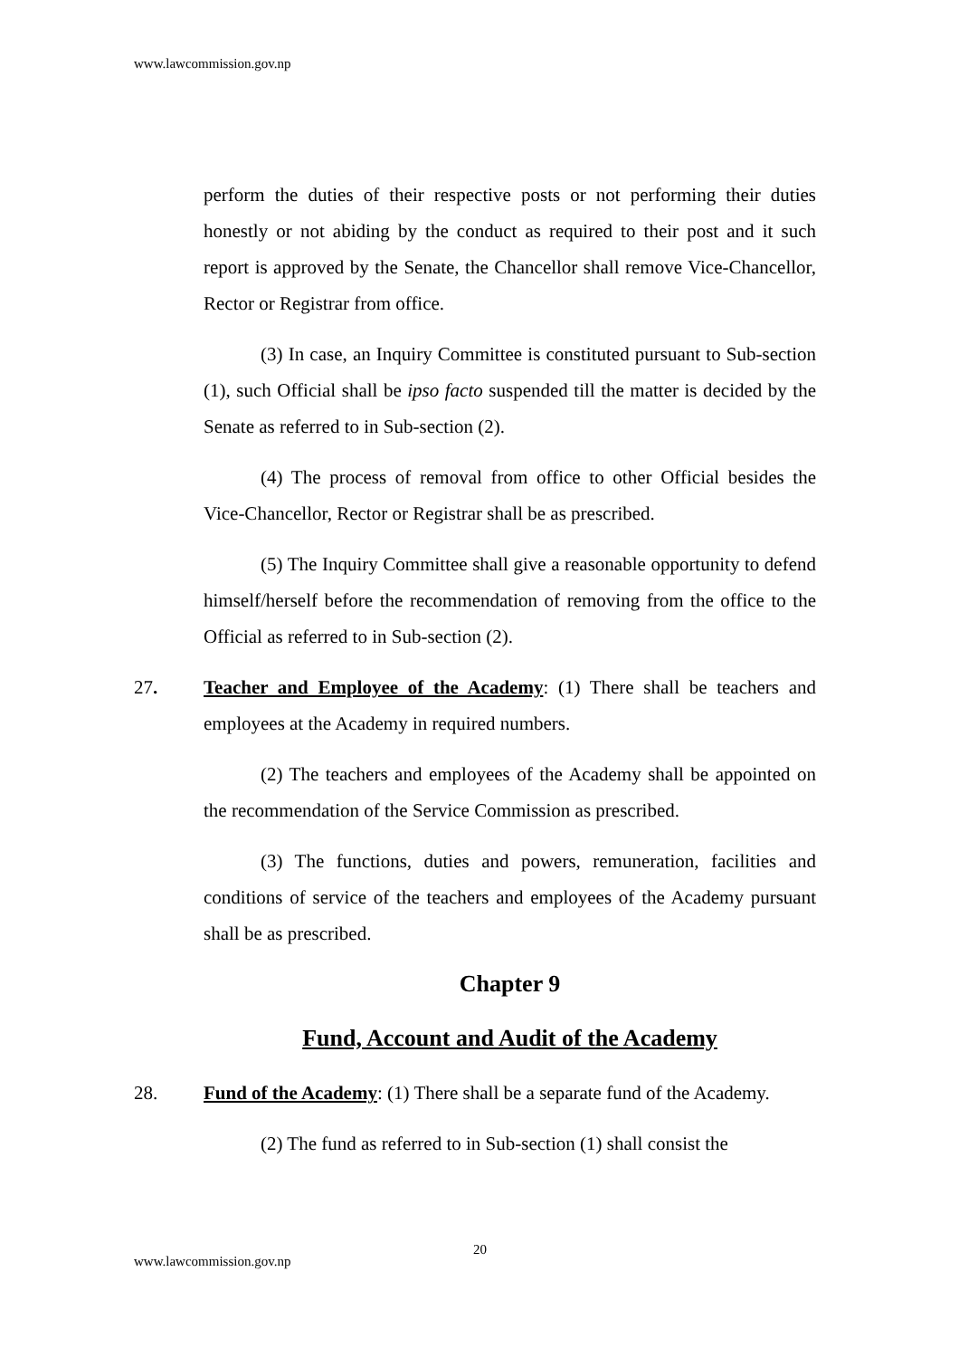www.lawcommission.gov.np
perform the duties of their respective posts or not performing their duties honestly or not abiding by the conduct as required to their post and it such report is approved by the Senate, the Chancellor shall remove Vice-Chancellor, Rector or Registrar from office.
(3) In case, an Inquiry Committee is constituted pursuant to Sub-section (1), such Official shall be ipso facto suspended till the matter is decided by the Senate as referred to in Sub-section (2).
(4) The process of removal from office to other Official besides the Vice-Chancellor, Rector or Registrar shall be as prescribed.
(5) The Inquiry Committee shall give a reasonable opportunity to defend himself/herself before the recommendation of removing from the office to the Official as referred to in Sub-section (2).
27. Teacher and Employee of the Academy: (1) There shall be teachers and employees at the Academy in required numbers.
(2) The teachers and employees of the Academy shall be appointed on the recommendation of the Service Commission as prescribed.
(3) The functions, duties and powers, remuneration, facilities and conditions of service of the teachers and employees of the Academy pursuant shall be as prescribed.
Chapter 9
Fund, Account and Audit of the Academy
28. Fund of the Academy: (1) There shall be a separate fund of the Academy.
(2) The fund as referred to in Sub-section (1) shall consist the
20
www.lawcommission.gov.np